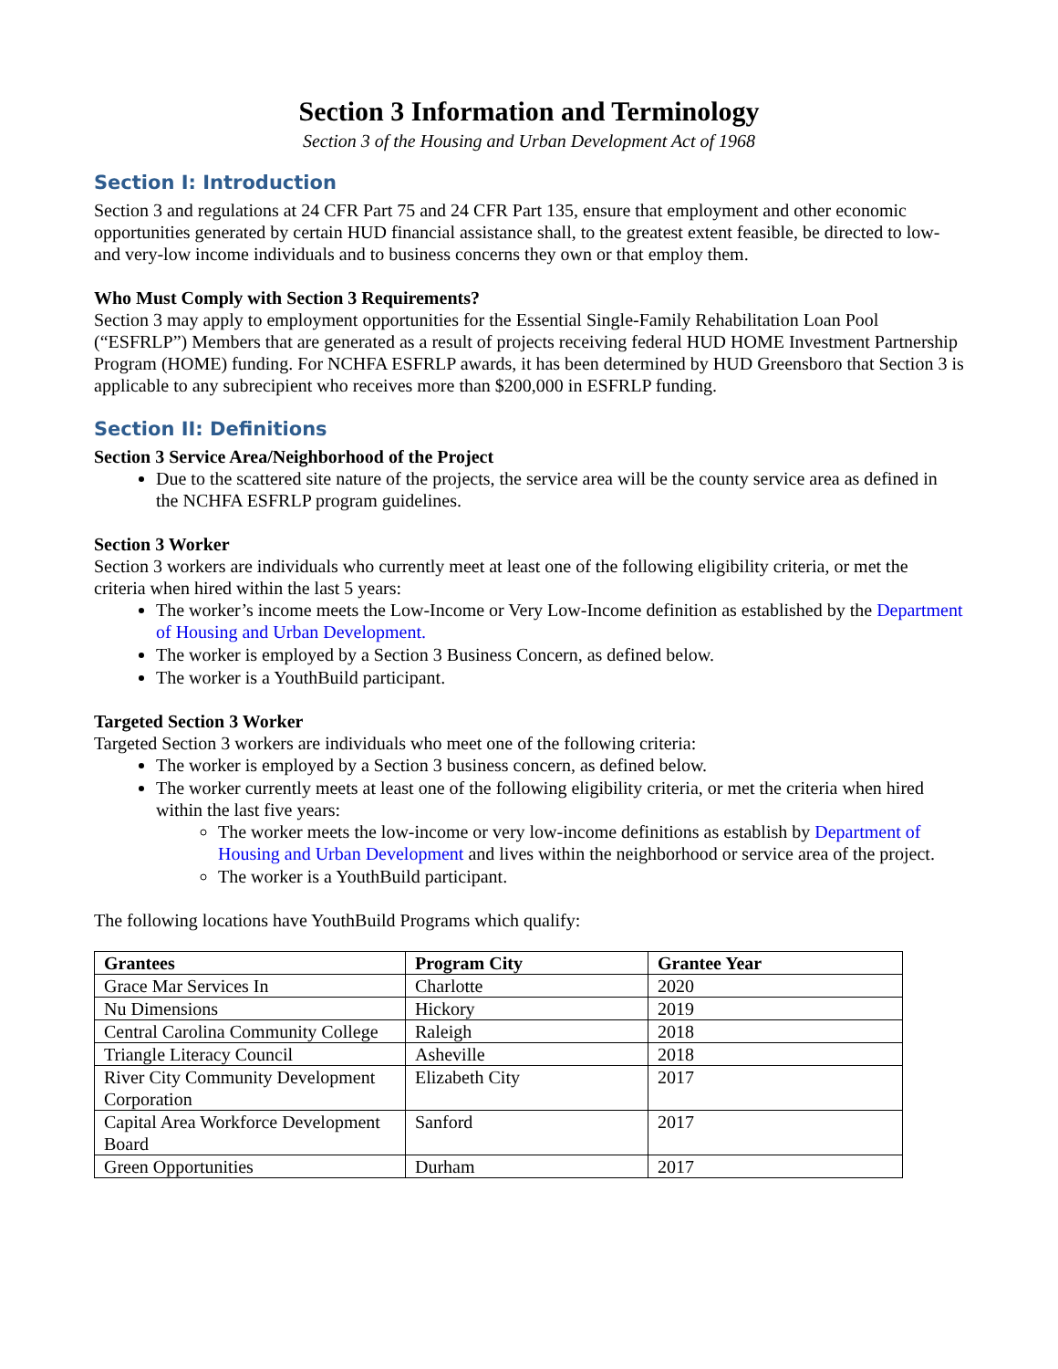Section 3 Information and Terminology
Section 3 of the Housing and Urban Development Act of 1968
Section I: Introduction
Section 3 and regulations at 24 CFR Part 75 and 24 CFR Part 135, ensure that employment and other economic opportunities generated by certain HUD financial assistance shall, to the greatest extent feasible, be directed to low-and very-low income individuals and to business concerns they own or that employ them.
Who Must Comply with Section 3 Requirements?
Section 3 may apply to employment opportunities for the Essential Single-Family Rehabilitation Loan Pool (“ESFRLP”) Members that are generated as a result of projects receiving federal HUD HOME Investment Partnership Program (HOME) funding. For NCHFA ESFRLP awards, it has been determined by HUD Greensboro that Section 3 is applicable to any subrecipient who receives more than $200,000 in ESFRLP funding.
Section II: Definitions
Section 3 Service Area/Neighborhood of the Project
Due to the scattered site nature of the projects, the service area will be the county service area as defined in the NCHFA ESFRLP program guidelines.
Section 3 Worker
Section 3 workers are individuals who currently meet at least one of the following eligibility criteria, or met the criteria when hired within the last 5 years:
The worker’s income meets the Low-Income or Very Low-Income definition as established by the Department of Housing and Urban Development.
The worker is employed by a Section 3 Business Concern, as defined below.
The worker is a YouthBuild participant.
Targeted Section 3 Worker
Targeted Section 3 workers are individuals who meet one of the following criteria:
The worker is employed by a Section 3 business concern, as defined below.
The worker currently meets at least one of the following eligibility criteria, or met the criteria when hired within the last five years:
The worker meets the low-income or very low-income definitions as establish by Department of Housing and Urban Development and lives within the neighborhood or service area of the project.
The worker is a YouthBuild participant.
The following locations have YouthBuild Programs which qualify:
| Grantees | Program City | Grantee Year |
| --- | --- | --- |
| Grace Mar Services In | Charlotte | 2020 |
| Nu Dimensions | Hickory | 2019 |
| Central Carolina Community College | Raleigh | 2018 |
| Triangle Literacy Council | Asheville | 2018 |
| River City Community Development Corporation | Elizabeth City | 2017 |
| Capital Area Workforce Development Board | Sanford | 2017 |
| Green Opportunities | Durham | 2017 |